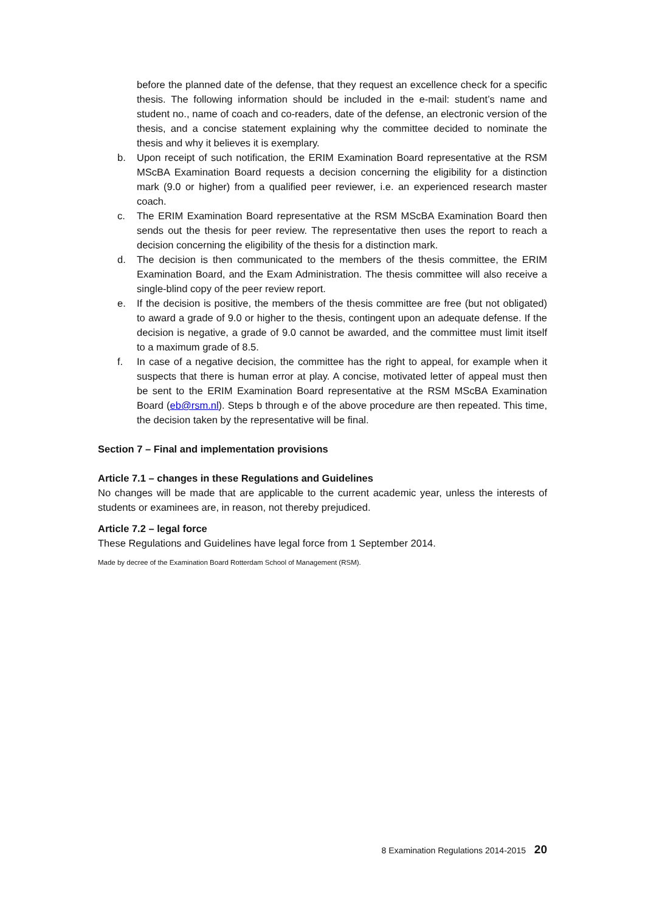before the planned date of the defense, that they request an excellence check for a specific thesis. The following information should be included in the e-mail: student’s name and student no., name of coach and co-readers, date of the defense, an electronic version of the thesis, and a concise statement explaining why the committee decided to nominate the thesis and why it believes it is exemplary.
b. Upon receipt of such notification, the ERIM Examination Board representative at the RSM MScBA Examination Board requests a decision concerning the eligibility for a distinction mark (9.0 or higher) from a qualified peer reviewer, i.e. an experienced research master coach.
c. The ERIM Examination Board representative at the RSM MScBA Examination Board then sends out the thesis for peer review. The representative then uses the report to reach a decision concerning the eligibility of the thesis for a distinction mark.
d. The decision is then communicated to the members of the thesis committee, the ERIM Examination Board, and the Exam Administration. The thesis committee will also receive a single-blind copy of the peer review report.
e. If the decision is positive, the members of the thesis committee are free (but not obligated) to award a grade of 9.0 or higher to the thesis, contingent upon an adequate defense. If the decision is negative, a grade of 9.0 cannot be awarded, and the committee must limit itself to a maximum grade of 8.5.
f. In case of a negative decision, the committee has the right to appeal, for example when it suspects that there is human error at play. A concise, motivated letter of appeal must then be sent to the ERIM Examination Board representative at the RSM MScBA Examination Board (eb@rsm.nl). Steps b through e of the above procedure are then repeated. This time, the decision taken by the representative will be final.
Section 7 – Final and implementation provisions
Article 7.1 – changes in these Regulations and Guidelines
No changes will be made that are applicable to the current academic year, unless the interests of students or examinees are, in reason, not thereby prejudiced.
Article 7.2 – legal force
These Regulations and Guidelines have legal force from 1 September 2014.
Made by decree of the Examination Board Rotterdam School of Management (RSM).
8 Examination Regulations 2014-2015 20